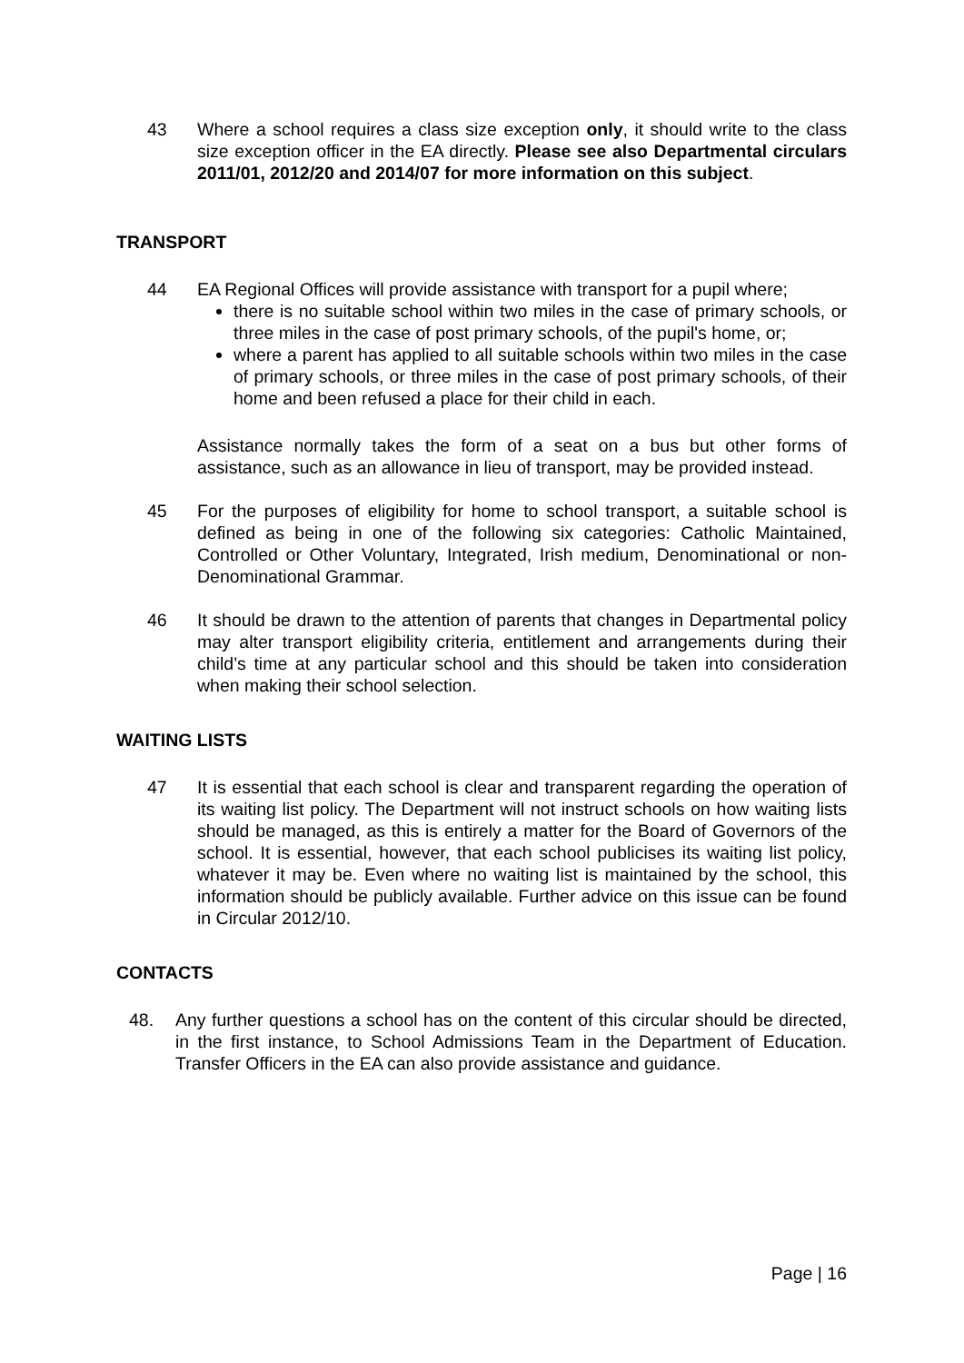43 Where a school requires a class size exception only, it should write to the class size exception officer in the EA directly. Please see also Departmental circulars 2011/01, 2012/20 and 2014/07 for more information on this subject.
TRANSPORT
44 EA Regional Offices will provide assistance with transport for a pupil where;
there is no suitable school within two miles in the case of primary schools, or three miles in the case of post primary schools, of the pupil's home, or;
where a parent has applied to all suitable schools within two miles in the case of primary schools, or three miles in the case of post primary schools, of their home and been refused a place for their child in each.
Assistance normally takes the form of a seat on a bus but other forms of assistance, such as an allowance in lieu of transport, may be provided instead.
45 For the purposes of eligibility for home to school transport, a suitable school is defined as being in one of the following six categories: Catholic Maintained, Controlled or Other Voluntary, Integrated, Irish medium, Denominational or non-Denominational Grammar.
46 It should be drawn to the attention of parents that changes in Departmental policy may alter transport eligibility criteria, entitlement and arrangements during their child’s time at any particular school and this should be taken into consideration when making their school selection.
WAITING LISTS
47 It is essential that each school is clear and transparent regarding the operation of its waiting list policy. The Department will not instruct schools on how waiting lists should be managed, as this is entirely a matter for the Board of Governors of the school. It is essential, however, that each school publicises its waiting list policy, whatever it may be. Even where no waiting list is maintained by the school, this information should be publicly available. Further advice on this issue can be found in Circular 2012/10.
CONTACTS
48. Any further questions a school has on the content of this circular should be directed, in the first instance, to School Admissions Team in the Department of Education. Transfer Officers in the EA can also provide assistance and guidance.
Page | 16